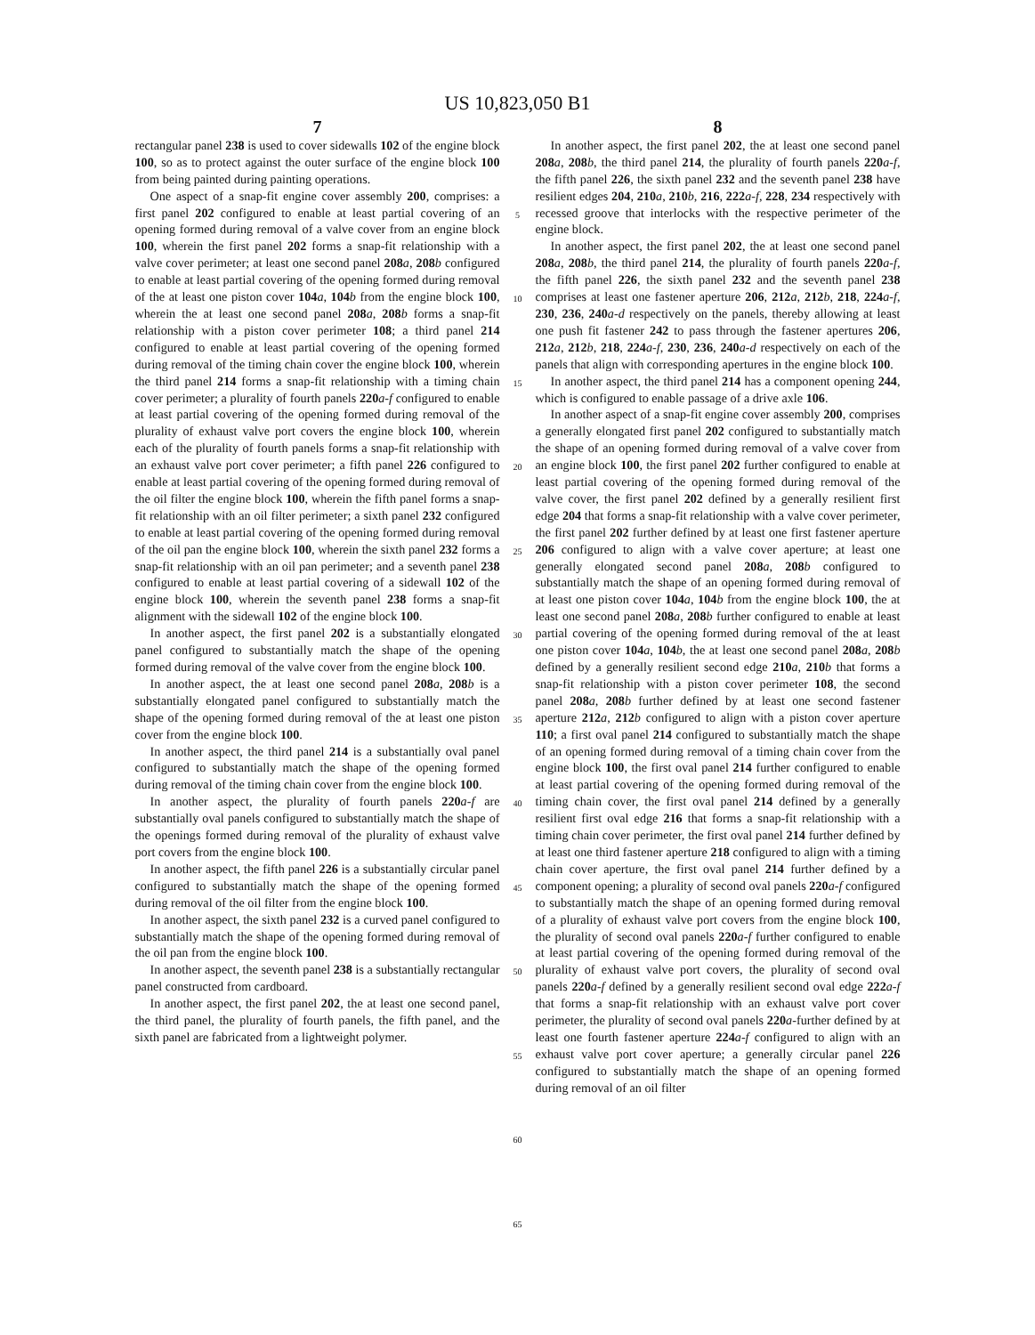US 10,823,050 B1
7
rectangular panel 238 is used to cover sidewalls 102 of the engine block 100, so as to protect against the outer surface of the engine block 100 from being painted during painting operations.
One aspect of a snap-fit engine cover assembly 200, comprises: a first panel 202 configured to enable at least partial covering of an opening formed during removal of a valve cover from an engine block 100, wherein the first panel 202 forms a snap-fit relationship with a valve cover perimeter; at least one second panel 208 a, 208 b configured to enable at least partial covering of the opening formed during removal of the at least one piston cover 104 a, 104 b from the engine block 100, wherein the at least one second panel 208 a, 208 b forms a snap-fit relationship with a piston cover perimeter 108; a third panel 214 configured to enable at least partial covering of the opening formed during removal of the timing chain cover the engine block 100, wherein the third panel 214 forms a snap-fit relationship with a timing chain cover perimeter; a plurality of fourth panels 220 a-f configured to enable at least partial covering of the opening formed during removal of the plurality of exhaust valve port covers the engine block 100, wherein each of the plurality of fourth panels forms a snap-fit relationship with an exhaust valve port cover perimeter; a fifth panel 226 configured to enable at least partial covering of the opening formed during removal of the oil filter the engine block 100, wherein the fifth panel forms a snap-fit relationship with an oil filter perimeter; a sixth panel 232 configured to enable at least partial covering of the opening formed during removal of the oil pan the engine block 100, wherein the sixth panel 232 forms a snap-fit relationship with an oil pan perimeter; and a seventh panel 238 configured to enable at least partial covering of a sidewall 102 of the engine block 100, wherein the seventh panel 238 forms a snap-fit alignment with the sidewall 102 of the engine block 100.
In another aspect, the first panel 202 is a substantially elongated panel configured to substantially match the shape of the opening formed during removal of the valve cover from the engine block 100.
In another aspect, the at least one second panel 208 a, 208 b is a substantially elongated panel configured to substantially match the shape of the opening formed during removal of the at least one piston cover from the engine block 100.
In another aspect, the third panel 214 is a substantially oval panel configured to substantially match the shape of the opening formed during removal of the timing chain cover from the engine block 100.
In another aspect, the plurality of fourth panels 220 a-f are substantially oval panels configured to substantially match the shape of the openings formed during removal of the plurality of exhaust valve port covers from the engine block 100.
In another aspect, the fifth panel 226 is a substantially circular panel configured to substantially match the shape of the opening formed during removal of the oil filter from the engine block 100.
In another aspect, the sixth panel 232 is a curved panel configured to substantially match the shape of the opening formed during removal of the oil pan from the engine block 100.
In another aspect, the seventh panel 238 is a substantially rectangular panel constructed from cardboard.
In another aspect, the first panel 202, the at least one second panel, the third panel, the plurality of fourth panels, the fifth panel, and the sixth panel are fabricated from a lightweight polymer.
5
10
15
20
25
30
35
40
45
50
55
60
65
8
In another aspect, the first panel 202, the at least one second panel 208 a, 208 b, the third panel 214, the plurality of fourth panels 220 a-f, the fifth panel 226, the sixth panel 232 and the seventh panel 238 have resilient edges 204, 210 a, 210 b, 216, 222 a-f, 228, 234 respectively with recessed groove that interlocks with the respective perimeter of the engine block.
In another aspect, the first panel 202, the at least one second panel 208 a, 208 b, the third panel 214, the plurality of fourth panels 220 a-f, the fifth panel 226, the sixth panel 232 and the seventh panel 238 comprises at least one fastener aperture 206, 212 a, 212 b, 218, 224 a-f, 230, 236, 240 a-d respectively on the panels, thereby allowing at least one push fit fastener 242 to pass through the fastener apertures 206, 212 a, 212 b, 218, 224 a-f, 230, 236, 240 a-d respectively on each of the panels that align with corresponding apertures in the engine block 100.
In another aspect, the third panel 214 has a component opening 244, which is configured to enable passage of a drive axle 106.
In another aspect of a snap-fit engine cover assembly 200, comprises a generally elongated first panel 202 configured to substantially match the shape of an opening formed during removal of a valve cover from an engine block 100, the first panel 202 further configured to enable at least partial covering of the opening formed during removal of the valve cover, the first panel 202 defined by a generally resilient first edge 204 that forms a snap-fit relationship with a valve cover perimeter, the first panel 202 further defined by at least one first fastener aperture 206 configured to align with a valve cover aperture; at least one generally elongated second panel 208 a, 208 b configured to substantially match the shape of an opening formed during removal of at least one piston cover 104 a, 104 b from the engine block 100, the at least one second panel 208 a, 208 b further configured to enable at least partial covering of the opening formed during removal of the at least one piston cover 104 a, 104 b, the at least one second panel 208 a, 208 b defined by a generally resilient second edge 210 a, 210 b that forms a snap-fit relationship with a piston cover perimeter 108, the second panel 208 a, 208 b further defined by at least one second fastener aperture 212 a, 212 b configured to align with a piston cover aperture 110; a first oval panel 214 configured to substantially match the shape of an opening formed during removal of a timing chain cover from the engine block 100, the first oval panel 214 further configured to enable at least partial covering of the opening formed during removal of the timing chain cover, the first oval panel 214 defined by a generally resilient first oval edge 216 that forms a snap-fit relationship with a timing chain cover perimeter, the first oval panel 214 further defined by at least one third fastener aperture 218 configured to align with a timing chain cover aperture, the first oval panel 214 further defined by a component opening; a plurality of second oval panels 220 a-f configured to substantially match the shape of an opening formed during removal of a plurality of exhaust valve port covers from the engine block 100, the plurality of second oval panels 220 a-f further configured to enable at least partial covering of the opening formed during removal of the plurality of exhaust valve port covers, the plurality of second oval panels 220 a-f defined by a generally resilient second oval edge 222 a-f that forms a snap-fit relationship with an exhaust valve port cover perimeter, the plurality of second oval panels 220 a-further defined by at least one fourth fastener aperture 224 a-f configured to align with an exhaust valve port cover aperture; a generally circular panel 226 configured to substantially match the shape of an opening formed during removal of an oil filter